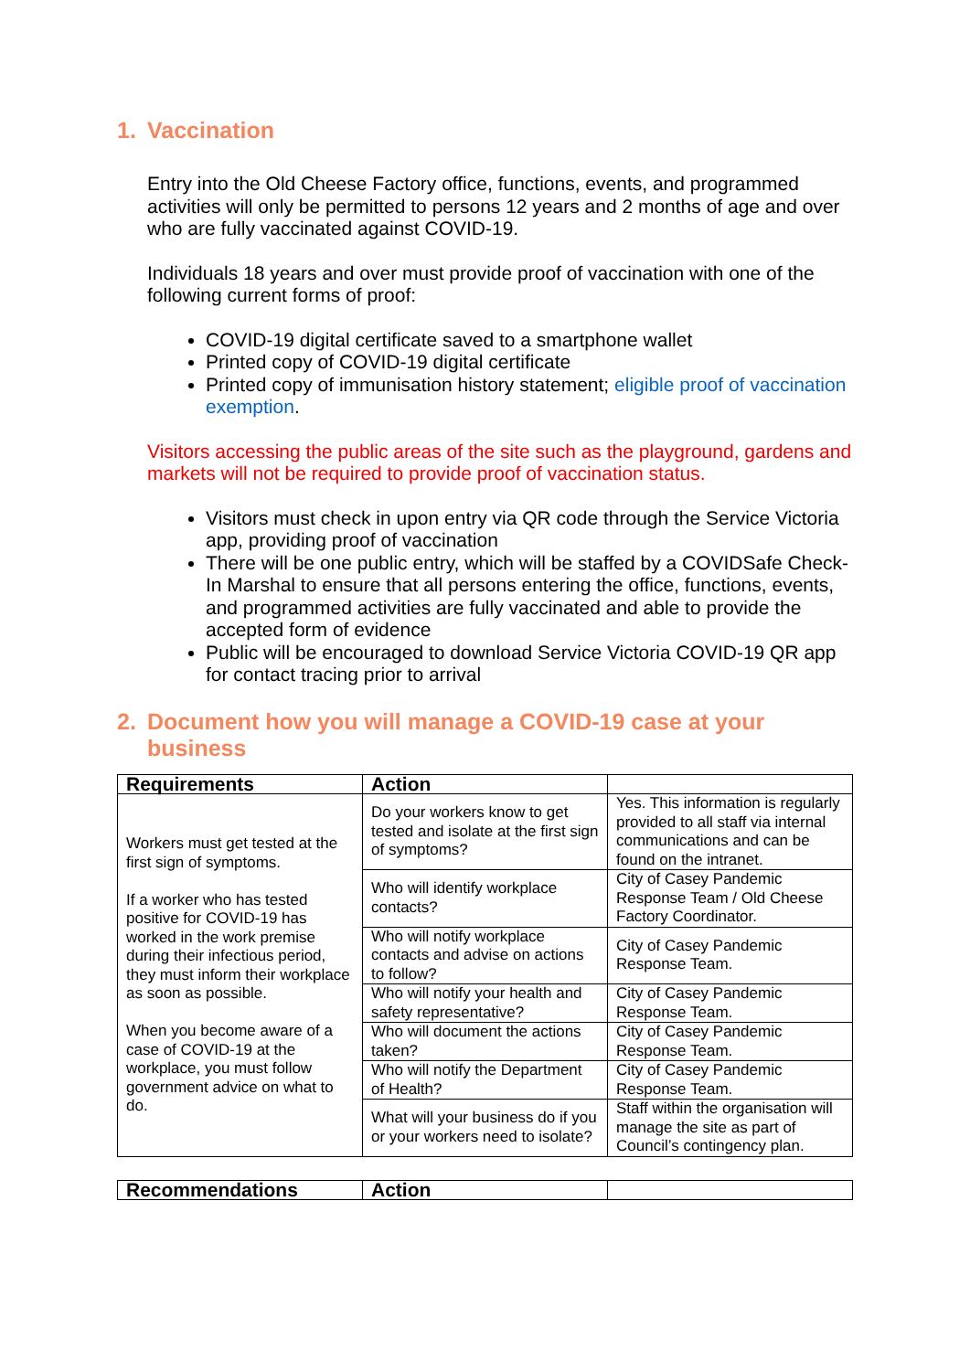1. Vaccination
Entry into the Old Cheese Factory office, functions, events, and programmed activities will only be permitted to persons 12 years and 2 months of age and over who are fully vaccinated against COVID-19.
Individuals 18 years and over must provide proof of vaccination with one of the following current forms of proof:
COVID-19 digital certificate saved to a smartphone wallet
Printed copy of COVID-19 digital certificate
Printed copy of immunisation history statement; eligible proof of vaccination exemption.
Visitors accessing the public areas of the site such as the playground, gardens and markets will not be required to provide proof of vaccination status.
Visitors must check in upon entry via QR code through the Service Victoria app, providing proof of vaccination
There will be one public entry, which will be staffed by a COVIDSafe Check-In Marshal to ensure that all persons entering the office, functions, events, and programmed activities are fully vaccinated and able to provide the accepted form of evidence
Public will be encouraged to download Service Victoria COVID-19 QR app for contact tracing prior to arrival
2. Document how you will manage a COVID-19 case at your business
| Requirements | Action | |
| --- | --- | --- |
| Workers must get tested at the first sign of symptoms. If a worker who has tested positive for COVID-19 has worked in the work premise during their infectious period, they must inform their workplace as soon as possible. When you become aware of a case of COVID-19 at the workplace, you must follow government advice on what to do. | Do your workers know to get tested and isolate at the first sign of symptoms? | Yes. This information is regularly provided to all staff via internal communications and can be found on the intranet. |
| | Who will identify workplace contacts? | City of Casey Pandemic Response Team / Old Cheese Factory Coordinator. |
| | Who will notify workplace contacts and advise on actions to follow? | City of Casey Pandemic Response Team. |
| | Who will notify your health and safety representative? | City of Casey Pandemic Response Team. |
| | Who will document the actions taken? | City of Casey Pandemic Response Team. |
| | Who will notify the Department of Health? | City of Casey Pandemic Response Team. |
| | What will your business do if you or your workers need to isolate? | Staff within the organisation will manage the site as part of Council’s contingency plan. |
| Recommendations | Action | |
| --- | --- | --- |